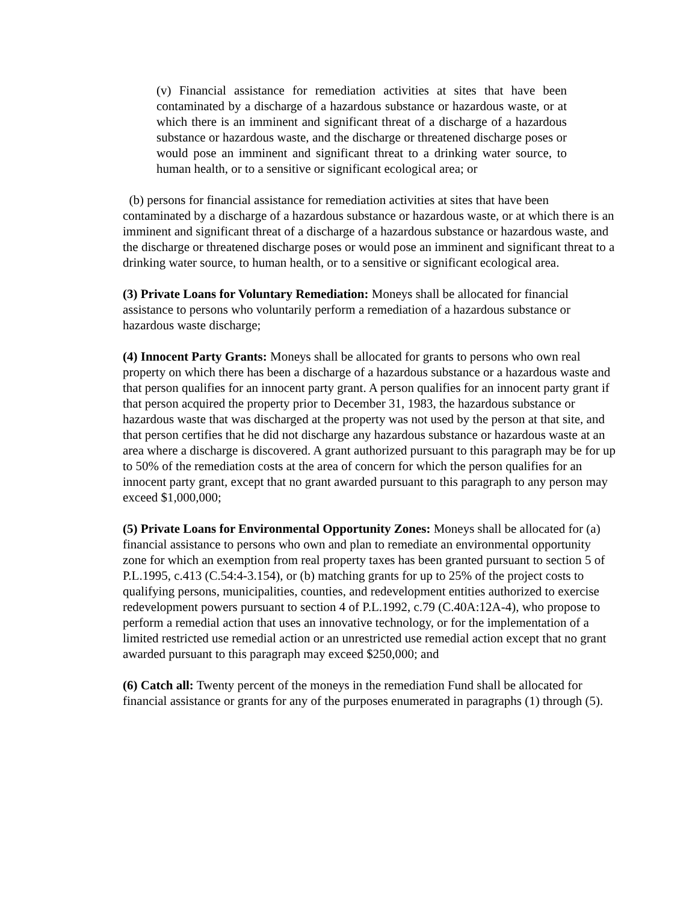(v) Financial assistance for remediation activities at sites that have been contaminated by a discharge of a hazardous substance or hazardous waste, or at which there is an imminent and significant threat of a discharge of a hazardous substance or hazardous waste, and the discharge or threatened discharge poses or would pose an imminent and significant threat to a drinking water source, to human health, or to a sensitive or significant ecological area; or
(b) persons for financial assistance for remediation activities at sites that have been contaminated by a discharge of a hazardous substance or hazardous waste, or at which there is an imminent and significant threat of a discharge of a hazardous substance or hazardous waste, and the discharge or threatened discharge poses or would pose an imminent and significant threat to a drinking water source, to human health, or to a sensitive or significant ecological area.
(3) Private Loans for Voluntary Remediation: Moneys shall be allocated for financial assistance to persons who voluntarily perform a remediation of a hazardous substance or hazardous waste discharge;
(4) Innocent Party Grants: Moneys shall be allocated for grants to persons who own real property on which there has been a discharge of a hazardous substance or a hazardous waste and that person qualifies for an innocent party grant. A person qualifies for an innocent party grant if that person acquired the property prior to December 31, 1983, the hazardous substance or hazardous waste that was discharged at the property was not used by the person at that site, and that person certifies that he did not discharge any hazardous substance or hazardous waste at an area where a discharge is discovered. A grant authorized pursuant to this paragraph may be for up to 50% of the remediation costs at the area of concern for which the person qualifies for an innocent party grant, except that no grant awarded pursuant to this paragraph to any person may exceed $1,000,000;
(5) Private Loans for Environmental Opportunity Zones: Moneys shall be allocated for (a) financial assistance to persons who own and plan to remediate an environmental opportunity zone for which an exemption from real property taxes has been granted pursuant to section 5 of P.L.1995, c.413 (C.54:4-3.154), or (b) matching grants for up to 25% of the project costs to qualifying persons, municipalities, counties, and redevelopment entities authorized to exercise redevelopment powers pursuant to section 4 of P.L.1992, c.79 (C.40A:12A-4), who propose to perform a remedial action that uses an innovative technology, or for the implementation of a limited restricted use remedial action or an unrestricted use remedial action except that no grant awarded pursuant to this paragraph may exceed $250,000; and
(6) Catch all: Twenty percent of the moneys in the remediation Fund shall be allocated for financial assistance or grants for any of the purposes enumerated in paragraphs (1) through (5).